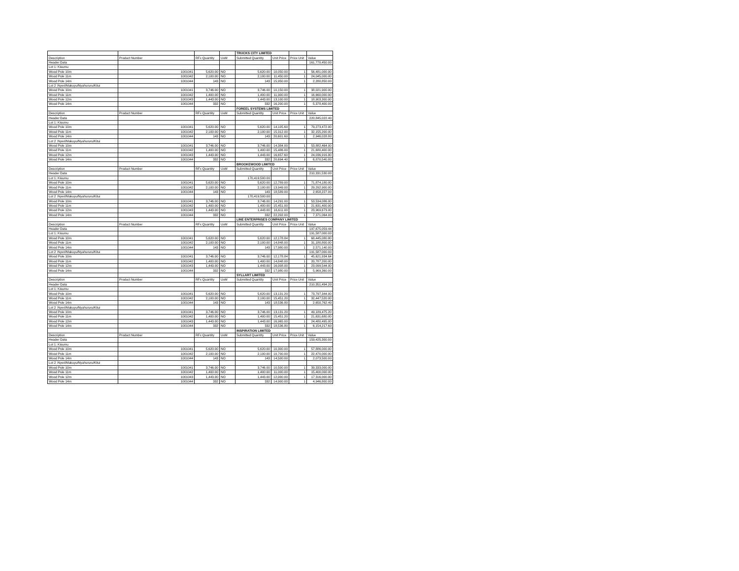| | | | | TRUCKS CITY LIMITED | | | |
| Description | Product Number | RFx Quantity | UoM | Submitted Quantity | Unit Price | Price Unit | Value |
| Header Data | | | | | | | 161,770,450.00 |
| Lot 1: Kisumu | | | | | | | |
| Wood Pole 10m | 1001041 | 5,620.00 | NO | 5,620.00 | 10,050.00 | 1 | 56,481,000.00 |
| Wood Pole 11m | 1001042 | 2,100.00 | NO | 2,100.00 | 11,450.00 | 1 | 24,045,000.00 |
| Wood Pole 14m | 1001044 | 143 | NO | 143 | 15,950.00 | 1 | 2,280,850.00 |
| Lot 2 :Nyeri/Makuyu/Nyahururu/Kitui | | | | | | | |
| Wood Pole 10m | 1001041 | 3,746.00 | NO | 3,746.00 | 10,150.00 | 1 | 38,021,900.00 |
| Wood Pole 11m | 1001042 | 1,400.00 | NO | 1,400.00 | 11,900.00 | 1 | 16,660,000.00 |
| Wood Pole 12m | 1001043 | 1,443.00 | NO | 1,443.00 | 13,100.00 | 1 | 18,903,300.00 |
| Wood Pole 14m | 1001044 | 332 | NO | 332 | 16,200.00 | 1 | 5,378,400.00 |
| | | | | FOREEL SYSTEMS LIMITED | | | |
| Description | Product Number | RFx Quantity | UoM | Submitted Quantity | Unit Price | Price Unit | Value |
| Header Data | | | | | | | 220,845,022.40 |
| Lot 1: Kisumu | | | | | | | |
| Wood Pole 10m | 1001041 | 5,620.00 | NO | 5,620.00 | 14,105.60 | 1 | 79,273,472.00 |
| Wood Pole 11m | 1001042 | 2,100.00 | NO | 2,100.00 | 15,312.00 | 1 | 32,155,200.00 |
| Wood Pole 14m | 1001044 | 143 | NO | 143 | 20,601.60 | 1 | 2,946,028.80 |
| Lot 2 :Nyeri/Makuyu/Nyahururu/Kitui | | | | | | | |
| Wood Pole 10m | 1001041 | 3,746.00 | NO | 3,746.00 | 14,384.00 | 1 | 53,882,464.00 |
| Wood Pole 11m | 1001042 | 1,400.00 | NO | 1,400.00 | 15,486.00 | 1 | 21,680,400.00 |
| Wood Pole 12m | 1001043 | 1,443.00 | NO | 1,443.00 | 16,657.60 | 1 | 24,036,916.80 |
| Wood Pole 14m | 1001044 | 332 | NO | 332 | 20,694.40 | 1 | 6,870,540.80 |
| | | | | BROOKEWOOD LIMITED | | | |
| Description | Product Number | RFx Quantity | UoM | Submitted Quantity | Unit Price | Price Unit | Value |
| Header Data | | | | | | | 210,331,530.00 |
| Lot 1: Kisumu | | | | 170,419,500.00 | | | |
| Wood Pole 10m | 1001041 | 5,620.00 | NO | 5,620.00 | 12,789.00 | 1 | 71,874,180.00 |
| Wood Pole 11m | 1001042 | 2,100.00 | NO | 2,100.00 | 13,949.00 | 1 | 29,292,900.00 |
| Wood Pole 14m | 1001044 | 143 | NO | 143 | 18,589.00 | 1 | 2,658,227.00 |
| Lot 2 :Nyeri/Makuyu/Nyahururu/Kitui | | | | 170,419,500.00 | | | |
| Wood Pole 10m | 1001041 | 3,746.00 | NO | 3,746.00 | 14,291.00 | 1 | 53,534,086.00 |
| Wood Pole 11m | 1001042 | 1,400.00 | NO | 1,400.00 | 15,451.00 | 1 | 21,631,400.00 |
| Wood Pole 12m | 1001043 | 1,443.00 | NO | 1,443.00 | 16,611.00 | 1 | 23,969,673.00 |
| Wood Pole 14m | 1001044 | 332 | NO | 332 | 22,202.00 | 1 | 7,371,064.00 |
| | | | | LINE ENTERPRISES COMPANY LIMITED | | | |
| Description | Product Number | RFx Quantity | UoM | Submitted Quantity | Unit Price | Price Unit | Value |
| Header Data | | | | | | | 197,675,059.44 |
| Lot 1: Kisumu | | | | | | | 191,587,000.00 |
| Wood Pole 10m | 1001041 | 5,620.00 | NO | 5,620.00 | 12,178.84 | 1 | 68,445,080.80 |
| Wood Pole 11m | 1001042 | 2,100.00 | NO | 2,100.00 | 14,848.00 | 1 | 31,180,800.00 |
| Wood Pole 14m | 1001044 | 143 | NO | 143 | 17,980.00 | 1 | 2,571,140.00 |
| Lot 2 :Nyeri/Makuyu/Nyahururu/Kitui | | | | | | | 191,587,000.00 |
| Wood Pole 10m | 1001041 | 3,746.00 | NO | 3,746.00 | 12,178.84 | 1 | 45,621,934.64 |
| Wood Pole 11m | 1001042 | 1,400.00 | NO | 1,400.00 | 14,848.00 | 1 | 20,787,200.00 |
| Wood Pole 12m | 1001043 | 1,443.00 | NO | 1,443.00 | 16,008.00 | 1 | 23,099,544.00 |
| Wood Pole 14m | 1001044 | 332 | NO | 332 | 17,980.00 | 1 | 5,969,360.00 |
| | | | | SYLLART LIMITED | | | |
| Description | Product Number | RFx Quantity | UoM | Submitted Quantity | Unit Price | Price Unit | Value |
| Header Data | | | | | | | 210,351,494.20 |
| Lot 1: Kisumu | | | | | | | |
| Wood Pole 10m | 1001041 | 5,620.00 | NO | 5,620.00 | 13,131.20 | 1 | 73,797,344.00 |
| Wood Pole 11m | 1001042 | 2,100.00 | NO | 2,100.00 | 15,451.20 | 1 | 32,447,520.00 |
| Wood Pole 14m | 1001044 | 143 | NO | 143 | 18,536.80 | 1 | 2,650,762.40 |
| Lot 2 :Nyeri/Makuyu/Nyahururu/Kitui | | | | | | | |
| Wood Pole 10m | 1001041 | 3,746.00 | NO | 3,746.00 | 13,131.20 | 1 | 49,189,475.20 |
| Wood Pole 11m | 1001042 | 1,400.00 | NO | 1,400.00 | 15,451.20 | 1 | 21,631,680.00 |
| Wood Pole 12m | 1001043 | 1,443.00 | NO | 1,443.00 | 16,965.00 | 1 | 24,480,495.00 |
| Wood Pole 14m | 1001044 | 332 | NO | 332 | 18,536.80 | 1 | 6,154,217.60 |
| | | | | INSPIRATION LIMITED | | | |
| Description | Product Number | RFx Quantity | UoM | Submitted Quantity | Unit Price | Price Unit | Value |
| Header Data | | | | | | | 159,425,300.00 |
| Lot 1: Kisumu | | | | | | | |
| Wood Pole 10m | 1001041 | 5,620.00 | NO | 5,620.00 | 10,300.00 | 1 | 57,886,000.00 |
| Wood Pole 11m | 1001042 | 2,100.00 | NO | 2,100.00 | 10,700.00 | 1 | 22,470,000.00 |
| Wood Pole 14m | 1001044 | 143 | NO | 143 | 14,500.00 | 1 | 2,073,500.00 |
| Lot 2 :Nyeri/Makuyu/Nyahururu/Kitui | | | | | | | |
| Wood Pole 10m | 1001041 | 3,746.00 | NO | 3,746.00 | 10,500.00 | 1 | 39,333,000.00 |
| Wood Pole 11m | 1001042 | 1,400.00 | NO | 1,400.00 | 11,000.00 | 1 | 15,400,000.00 |
| Wood Pole 12m | 1001043 | 1,443.00 | NO | 1,443.00 | 12,000.00 | 1 | 17,316,000.00 |
| Wood Pole 14m | 1001044 | 332 | NO | 332 | 14,900.00 | 1 | 4,946,800.00 |